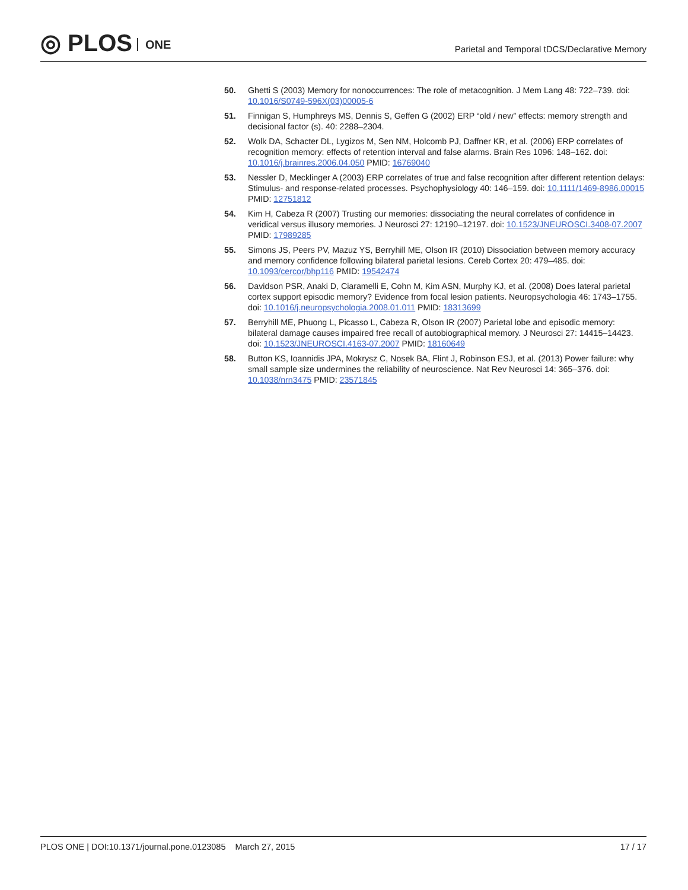◎ PLOS ONE
Parietal and Temporal tDCS/Declarative Memory
50. Ghetti S (2003) Memory for nonoccurrences: The role of metacognition. J Mem Lang 48: 722–739. doi: 10.1016/S0749-596X(03)00005-6
51. Finnigan S, Humphreys MS, Dennis S, Geffen G (2002) ERP “old / new” effects: memory strength and decisional factor (s). 40: 2288–2304.
52. Wolk DA, Schacter DL, Lygizos M, Sen NM, Holcomb PJ, Daffner KR, et al. (2006) ERP correlates of recognition memory: effects of retention interval and false alarms. Brain Res 1096: 148–162. doi: 10.1016/j.brainres.2006.04.050 PMID: 16769040
53. Nessler D, Mecklinger A (2003) ERP correlates of true and false recognition after different retention delays: Stimulus- and response-related processes. Psychophysiology 40: 146–159. doi: 10.1111/1469-8986.00015 PMID: 12751812
54. Kim H, Cabeza R (2007) Trusting our memories: dissociating the neural correlates of confidence in veridical versus illusory memories. J Neurosci 27: 12190–12197. doi: 10.1523/JNEUROSCI.3408-07.2007 PMID: 17989285
55. Simons JS, Peers PV, Mazuz YS, Berryhill ME, Olson IR (2010) Dissociation between memory accuracy and memory confidence following bilateral parietal lesions. Cereb Cortex 20: 479–485. doi: 10.1093/cercor/bhp116 PMID: 19542474
56. Davidson PSR, Anaki D, Ciaramelli E, Cohn M, Kim ASN, Murphy KJ, et al. (2008) Does lateral parietal cortex support episodic memory? Evidence from focal lesion patients. Neuropsychologia 46: 1743–1755. doi: 10.1016/j.neuropsychologia.2008.01.011 PMID: 18313699
57. Berryhill ME, Phuong L, Picasso L, Cabeza R, Olson IR (2007) Parietal lobe and episodic memory: bilateral damage causes impaired free recall of autobiographical memory. J Neurosci 27: 14415–14423. doi: 10.1523/JNEUROSCI.4163-07.2007 PMID: 18160649
58. Button KS, Ioannidis JPA, Mokrysz C, Nosek BA, Flint J, Robinson ESJ, et al. (2013) Power failure: why small sample size undermines the reliability of neuroscience. Nat Rev Neurosci 14: 365–376. doi: 10.1038/nrn3475 PMID: 23571845
PLOS ONE | DOI:10.1371/journal.pone.0123085 March 27, 2015
17 / 17